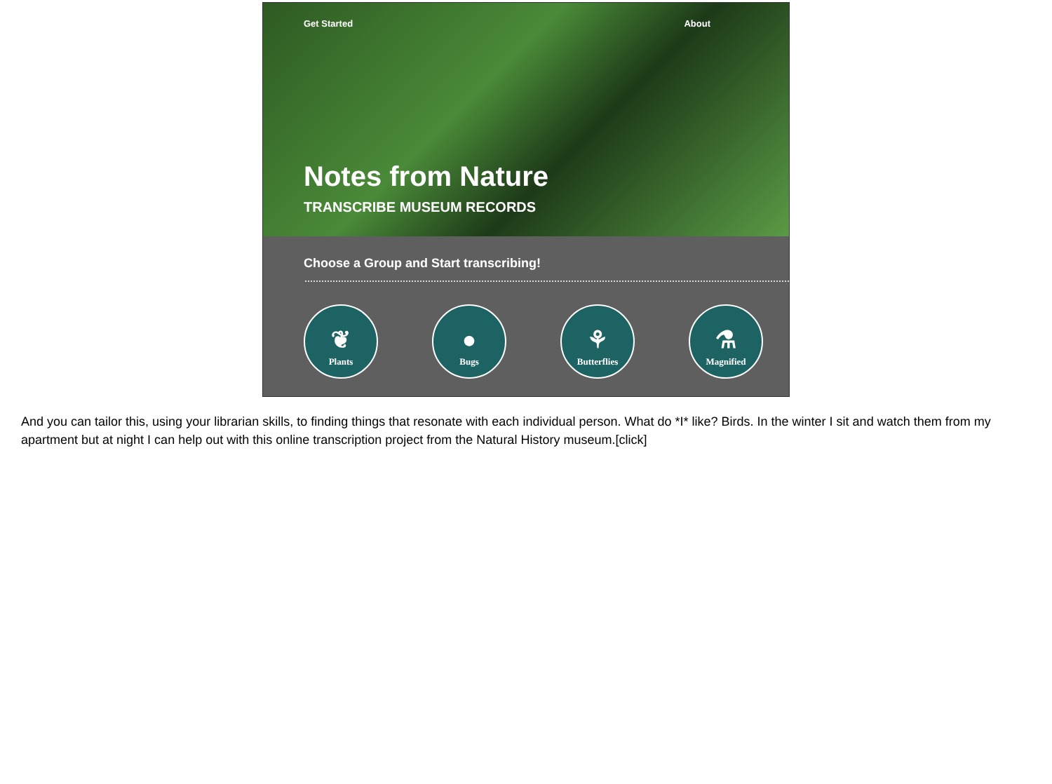Get Started About
Notes from Nature
TRANSCRIBE MUSEUM RECORDS
Choose a Group and Start transcribing!
❦
Plants
●
Bugs
⚘
Butterflies
⚗
Magnified
And you can tailor this, using your librarian skills, to finding things that resonate with each individual person. What do *I* like? Birds. In the winter I sit and watch them from my apartment but at night I can help out with this online transcription project from the Natural History museum.[click]